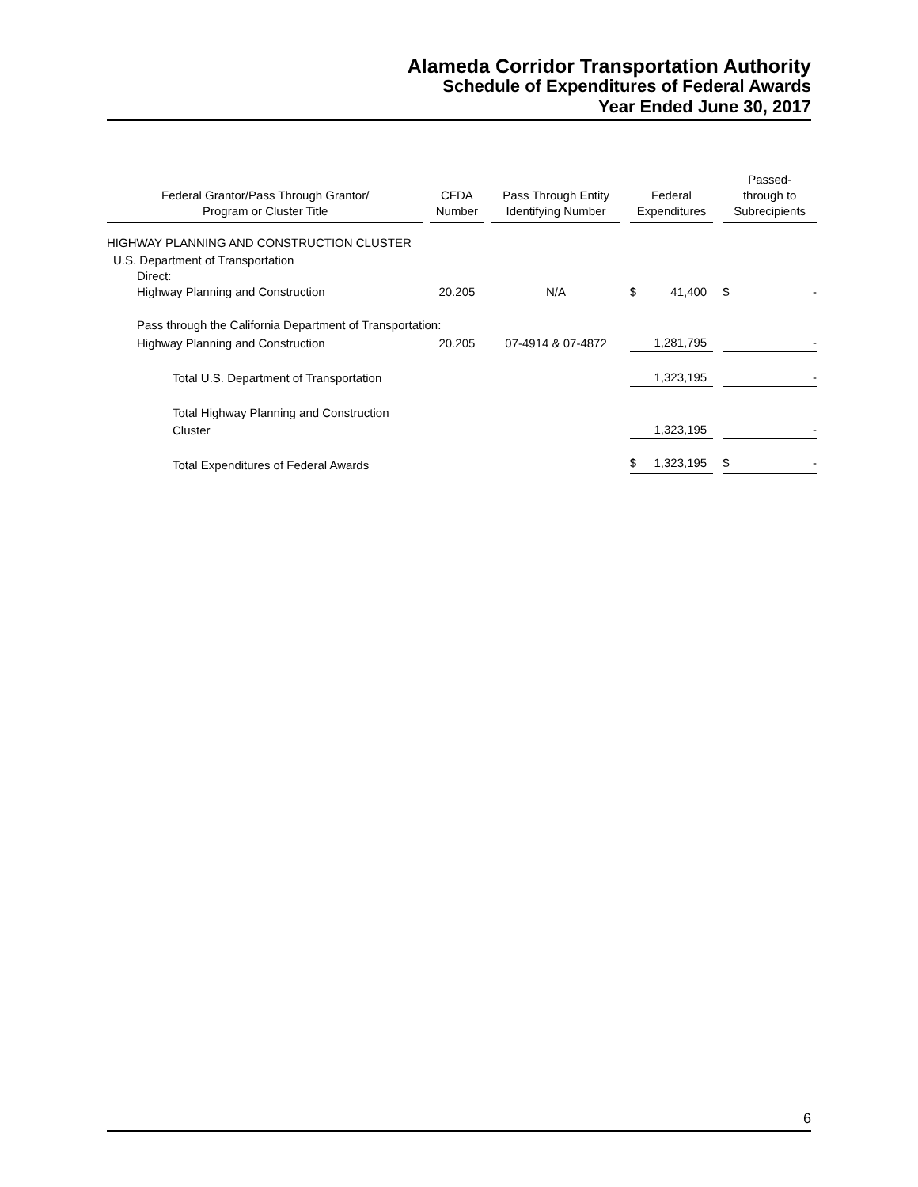Alameda Corridor Transportation Authority
Schedule of Expenditures of Federal Awards
Year Ended June 30, 2017
| Federal Grantor/Pass Through Grantor/ Program or Cluster Title | | CFDA Number | | Pass Through Entity Identifying Number | | Federal Expenditures | | Passed- through to Subrecipients |
| --- | --- | --- | --- | --- | --- | --- | --- | --- |
| HIGHWAY PLANNING AND CONSTRUCTION CLUSTER | | | | | | | | |
| U.S. Department of Transportation | | | | | | | | |
| Direct: | | | | | | | | |
| Highway Planning and Construction | | 20.205 | | N/A | | $ 41,400 | | $ - |
| Pass through the California Department of Transportation: | | | | | | | | |
| Highway Planning and Construction | | 20.205 | | 07-4914 & 07-4872 | | 1,281,795 | | - |
| Total U.S. Department of Transportation | | | | | | 1,323,195 | | - |
| Total Highway Planning and Construction Cluster | | | | | | 1,323,195 | | - |
| Total Expenditures of Federal Awards | | | | | | $ 1,323,195 | | $ - |
6